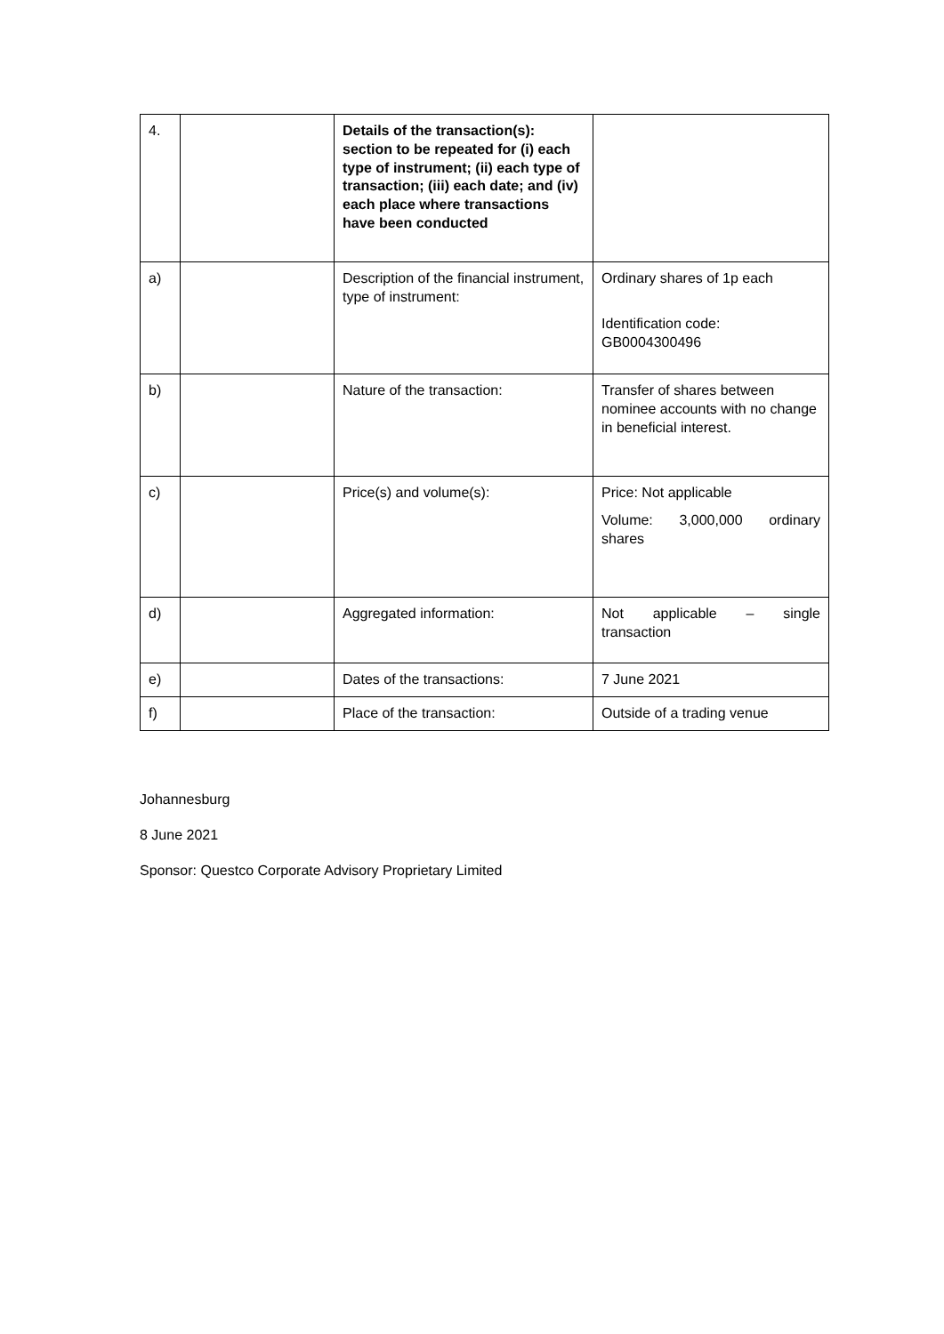| 4. | | Details of the transaction(s): section to be repeated for (i) each type of instrument; (ii) each type of transaction; (iii) each date; and (iv) each place where transactions have been conducted | |
| a) | | Description of the financial instrument, type of instrument: | Ordinary shares of 1p each Identification code: GB0004300496 |
| b) | | Nature of the transaction: | Transfer of shares between nominee accounts with no change in beneficial interest. |
| c) | | Price(s) and volume(s): | Price: Not applicable Volume: 3,000,000 ordinary shares |
| d) | | Aggregated information: | Not applicable – single transaction |
| e) | | Dates of the transactions: | 7 June 2021 |
| f) | | Place of the transaction: | Outside of a trading venue |
Johannesburg
8 June 2021
Sponsor: Questco Corporate Advisory Proprietary Limited